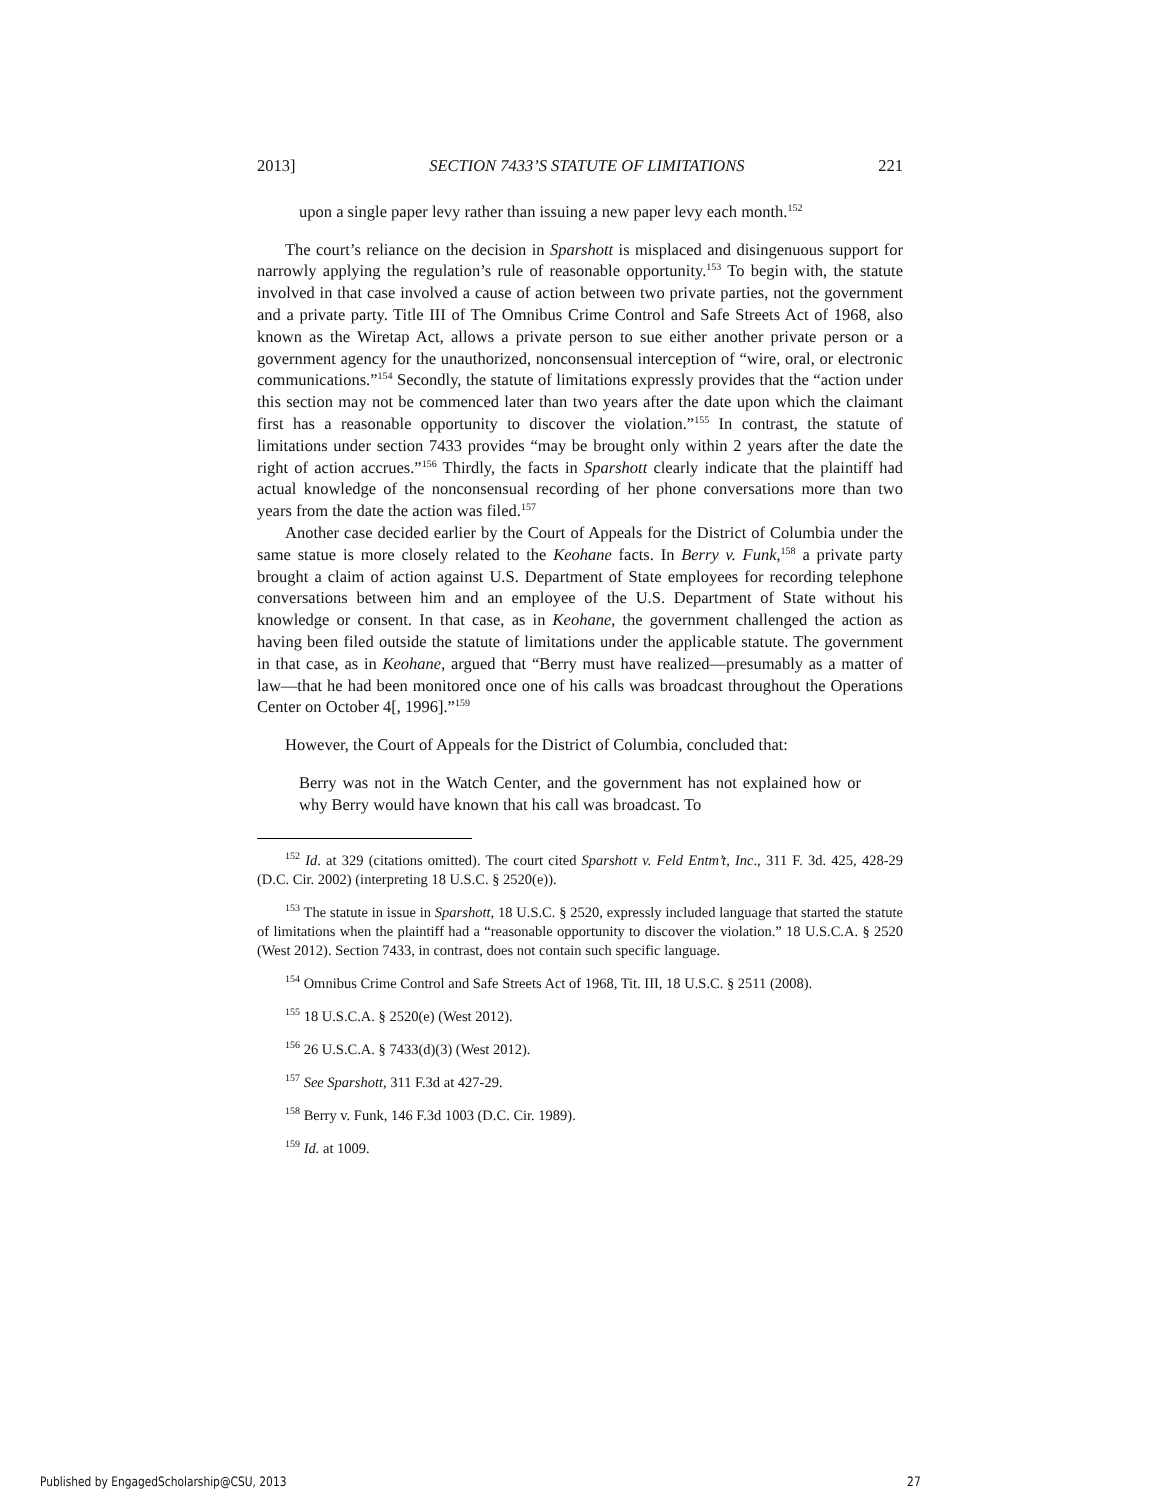2013] SECTION 7433’S STATUTE OF LIMITATIONS 221
upon a single paper levy rather than issuing a new paper levy each month.<sup>152</sup>
The court’s reliance on the decision in Sparshott is misplaced and disingenuous support for narrowly applying the regulation’s rule of reasonable opportunity.<sup>153</sup> To begin with, the statute involved in that case involved a cause of action between two private parties, not the government and a private party. Title III of The Omnibus Crime Control and Safe Streets Act of 1968, also known as the Wiretap Act, allows a private person to sue either another private person or a government agency for the unauthorized, nonconsensual interception of “wire, oral, or electronic communications.”<sup>154</sup> Secondly, the statute of limitations expressly provides that the “action under this section may not be commenced later than two years after the date upon which the claimant first has a reasonable opportunity to discover the violation.”<sup>155</sup> In contrast, the statute of limitations under section 7433 provides “may be brought only within 2 years after the date the right of action accrues.”<sup>156</sup> Thirdly, the facts in Sparshott clearly indicate that the plaintiff had actual knowledge of the nonconsensual recording of her phone conversations more than two years from the date the action was filed.<sup>157</sup>
Another case decided earlier by the Court of Appeals for the District of Columbia under the same statue is more closely related to the Keohane facts. In Berry v. Funk,<sup>158</sup> a private party brought a claim of action against U.S. Department of State employees for recording telephone conversations between him and an employee of the U.S. Department of State without his knowledge or consent. In that case, as in Keohane, the government challenged the action as having been filed outside the statute of limitations under the applicable statute. The government in that case, as in Keohane, argued that “Berry must have realized—presumably as a matter of law—that he had been monitored once one of his calls was broadcast throughout the Operations Center on October 4[, 1996].”<sup>159</sup>
However, the Court of Appeals for the District of Columbia, concluded that:
Berry was not in the Watch Center, and the government has not explained how or why Berry would have known that his call was broadcast. To
<sup>152</sup> Id. at 329 (citations omitted). The court cited Sparshott v. Feld Entm’t, Inc., 311 F. 3d. 425, 428-29 (D.C. Cir. 2002) (interpreting 18 U.S.C. § 2520(e)).
<sup>153</sup> The statute in issue in Sparshott, 18 U.S.C. § 2520, expressly included language that started the statute of limitations when the plaintiff had a “reasonable opportunity to discover the violation.” 18 U.S.C.A. § 2520 (West 2012). Section 7433, in contrast, does not contain such specific language.
<sup>154</sup> Omnibus Crime Control and Safe Streets Act of 1968, Tit. III, 18 U.S.C. § 2511 (2008).
<sup>155</sup> 18 U.S.C.A. § 2520(e) (West 2012).
<sup>156</sup> 26 U.S.C.A. § 7433(d)(3) (West 2012).
<sup>157</sup> See Sparshott, 311 F.3d at 427-29.
<sup>158</sup> Berry v. Funk, 146 F.3d 1003 (D.C. Cir. 1989).
<sup>159</sup> Id. at 1009.
Published by EngagedScholarship@CSU, 2013 27